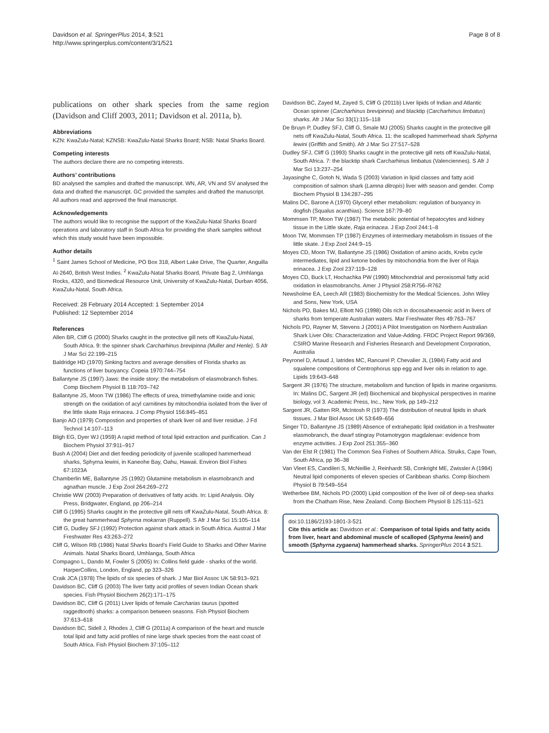Davidson et al. SpringerPlus 2014, 3:521
http://www.springerplus.com/content/3/1/521
Page 8 of 8
publications on other shark species from the same region (Davidson and Cliff 2003, 2011; Davidson et al. 2011a, b).
Abbreviations
KZN: KwaZulu-Natal; KZNSB: KwaZulu-Natal Sharks Board; NSB: Natal Sharks Board.
Competing interests
The authors declare there are no competing interests.
Authors’ contributions
BD analysed the samples and drafted the manuscript. WN, AR, VN and SV analysed the data and drafted the manuscript. GC provided the samples and drafted the manuscript. All authors read and approved the final manuscript.
Acknowledgements
The authors would like to recognise the support of the KwaZulu-Natal Sharks Board operations and laboratory staff in South Africa for providing the shark samples without which this study would have been impossible.
Author details
<sup>1</sup> Saint James School of Medicine, PO Box 318, Albert Lake Drive, The Quarter, Anguilla AI-2640, British West Indies. <sup>2</sup> KwaZulu-Natal Sharks Board, Private Bag 2, Umhlanga Rocks, 4320, and Biomedical Resource Unit, University of KwaZulu-Natal, Durban 4056, KwaZulu-Natal, South Africa.
Received: 28 February 2014 Accepted: 1 September 2014
Published: 12 September 2014
References
Allen BR, Cliff G (2000) Sharks caught in the protective gill nets off KwaZulu-Natal, South Africa. 9: the spinner shark Carcharhinus brevipinna (Muller and Henle). S Afr J Mar Sci 22:199–215
Baldridge HD (1970) Sinking factors and average densities of Florida sharks as functions of liver buoyancy. Copeia 1970:744–754
Ballantyne JS (1997) Jaws: the inside story: the metabolism of elasmobranch fishes. Comp Biochem Physiol B 118:703–742
Ballantyne JS, Moon TW (1986) The effects of urea, trimethylamine oxide and ionic strength on the oxidation of acyl carnitines by mitochondria isolated from the liver of the little skate Raja erinacea. J Comp Physiol 156:845–851
Banjo AO (1979) Compostion and properties of shark liver oil and liver residue. J Fd Technol 14:107–113
Bligh EG, Dyer WJ (1959) A rapid method of total lipid extraction and purification. Can J Biochem Physiol 37:911–917
Bush A (2004) Diet and diet feeding periodicity of juvenile scalloped hammerhead sharks, Sphyrna lewini, in Kaneohe Bay, Oahu, Hawaii. Environ Biol Fishes 67:1023A
Chamberlin ME, Ballantyne JS (1992) Glutamine metabolism in elasmobranch and agnathan muscle. J Exp Zool 264:269–272
Christie WW (2003) Preparation of derivatives of fatty acids. In: Lipid Analysis. Oily Press, Bridgwater, England, pp 206–214
Cliff G (1995) Sharks caught in the protective gill nets off KwaZulu-Natal, South Africa. 8: the great hammerhead Sphyrna mokarran (Ruppell). S Afr J Mar Sci 15:105–114
Cliff G, Dudley SFJ (1992) Protection against shark attack in South Africa. Austral J Mar Freshwater Res 43:263–272
Cliff G, Wilson RB (1986) Natal Sharks Board’s Field Guide to Sharks and Other Marine Animals. Natal Sharks Board, Umhlanga, South Africa
Compagno L, Dando M, Fowler S (2005) In: Collins field guide - sharks of the world. HarperCollins, London, England, pp 323–326
Craik JCA (1978) The lipids of six species of shark. J Mar Biol Assoc UK 58:913–921
Davidson BC, Cliff G (2003) The liver fatty acid profiles of seven Indian Ocean shark species. Fish Physiol Biochem 26(2):171–175
Davidson BC, Cliff G (2011) Liver lipids of female Carcharias taurus (spotted raggedtooth) sharks: a comparison between seasons. Fish Physiol Biochem 37:613–618
Davidson BC, Sidell J, Rhodes J, Cliff G (2011a) A comparison of the heart and muscle total lipid and fatty acid profiles of nine large shark species from the east coast of South Africa. Fish Physiol Biochem 37:105–112
Davidson BC, Zayed M, Zayed S, Cliff G (2011b) Liver lipids of Indian and Atlantic Ocean spinner (Carcharhinus brevipinna) and blacktip (Carcharhinus limbatus) sharks. Afr J Mar Sci 33(1):115–118
De Bruyn P, Dudley SFJ, Cliff G, Smale MJ (2005) Sharks caught in the protective gill nets off KwaZulu-Natal, South Africa. 11: the scalloped hammerhead shark Sphyrna lewini (Griffith and Smith). Afr J Mar Sci 27:517–528
Dudley SFJ, Cliff G (1993) Sharks caught in the protective gill nets off KwaZulu-Natal, South Africa. 7: the blacktip shark Carcharhinus limbatus (Valenciennes). S Afr J Mar Sci 13:237–254
Jayasinghe C, Gotoh N, Wada S (2003) Variation in lipid classes and fatty acid composition of salmon shark (Lamna ditropis) liver with season and gender. Comp Biochem Physiol B 134:287–295
Malins DC, Barone A (1970) Glyceryl ether metabolism: regulation of buoyancy in dogfish (Squalus acanthias). Science 167:79–80
Mommsen TP, Moon TW (1987) The metabolic potential of hepatocytes and kidney tissue in the Little skate, Raja erinacea. J Exp Zool 244:1–8
Moon TW, Mommsen TP (1987) Enzymes of intermediary metabolism in tissues of the little skate. J Exp Zool 244:9–15
Moyes CD, Moon TW, Ballantyne JS (1986) Oxidation of amino acids, Krebs cycle intermediates, lipid and ketone bodies by mitochondria from the liver of Raja erinacea. J Exp Zool 237:119–128
Moyes CD, Buck LT, Hochachka PW (1990) Mitochondrial and peroxisomal fatty acid oxidation in elasmobranchs. Amer J Physiol 258:R756–R762
Newsholme EA, Leech AR (1983) Biochemistry for the Medical Sciences. John Wiley and Sons, New York, USA
Nichols PD, Bakes MJ, Elliott NG (1998) Oils rich in docosahexaenoic acid in livers of sharks from temperate Australian waters. Mar Freshwater Res 49:763–767
Nichols PD, Rayner M, Stevens J (2001) A Pilot Investigation on Northern Australian Shark Liver Oils: Characterization and Value-Adding. FRDC Project Report 99/369, CSIRO Marine Research and Fisheries Research and Development Corporation, Australia
Peyronel D, Artaud J, Iatrides MC, Rancurel P, Chevalier JL (1984) Fatty acid and squalene compositions of Centrophorus spp egg and liver oils in relation to age. Lipids 19:643–648
Sargent JR (1976) The structure, metabolism and function of lipids in marine organisms. In: Malins DC, Sargent JR (ed) Biochemical and biophysical perspectives in marine biology, vol 3. Academic Press, Inc., New York, pp 149–212
Sargent JR, Gatten RR, McIntosh R (1973) The distribution of neutral lipids in shark tissues. J Mar Biol Assoc UK 53:649–656
Singer TD, Ballantyne JS (1989) Absence of extrahepatic lipid oxidation in a freshwater elasmobranch, the dwarf stingray Potamotrygon magdalenae: evidence from enzyme activities. J Exp Zool 251:355–360
Van der Elst R (1981) The Common Sea Fishes of Southern Africa. Struiks, Cape Town, South Africa, pp 36–38
Van Vleet ES, Candileri S, McNeillie J, Reinhardt SB, Conkright ME, Zwissler A (1984) Neutral lipid components of eleven species of Caribbean sharks. Comp Biochem Physiol B 79:549–554
Wetherbee BM, Nichols PD (2000) Lipid composition of the liver oil of deep-sea sharks from the Chatham Rise, New Zealand. Comp Biochem Physiol B 125:111–521
doi:10.1186/2193-1801-3-521
Cite this article as: Davidson et al.: Comparison of total lipids and fatty acids from liver, heart and abdominal muscle of scalloped (Sphyrna lewini) and smooth (Sphyrna zygaena) hammerhead sharks. SpringerPlus 2014 3:521.